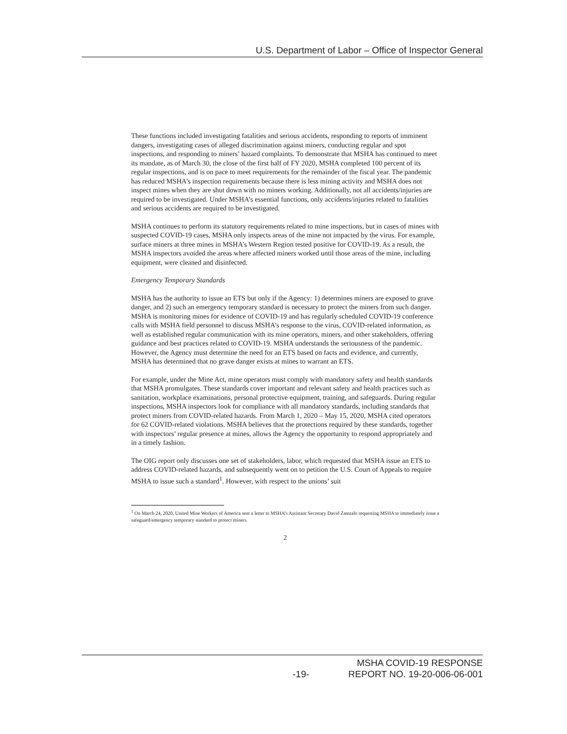U.S. Department of Labor – Office of Inspector General
These functions included investigating fatalities and serious accidents, responding to reports of imminent dangers, investigating cases of alleged discrimination against miners, conducting regular and spot inspections, and responding to miners’ hazard complaints. To demonstrate that MSHA has continued to meet its mandate, as of March 30, the close of the first half of FY 2020, MSHA completed 100 percent of its regular inspections, and is on pace to meet requirements for the remainder of the fiscal year. The pandemic has reduced MSHA’s inspection requirements because there is less mining activity and MSHA does not inspect mines when they are shut down with no miners working. Additionally, not all accidents/injuries are required to be investigated. Under MSHA’s essential functions, only accidents/injuries related to fatalities and serious accidents are required to be investigated.
MSHA continues to perform its statutory requirements related to mine inspections, but in cases of mines with suspected COVID-19 cases, MSHA only inspects areas of the mine not impacted by the virus. For example, surface miners at three mines in MSHA’s Western Region tested positive for COVID-19. As a result, the MSHA inspectors avoided the areas where affected miners worked until those areas of the mine, including equipment, were cleaned and disinfected.
Emergency Temporary Standards
MSHA has the authority to issue an ETS but only if the Agency: 1) determines miners are exposed to grave danger, and 2) such an emergency temporary standard is necessary to protect the miners from such danger. MSHA is monitoring mines for evidence of COVID-19 and has regularly scheduled COVID-19 conference calls with MSHA field personnel to discuss MSHA’s response to the virus, COVID-related information, as well as established regular communication with its mine operators, miners, and other stakeholders, offering guidance and best practices related to COVID-19. MSHA understands the seriousness of the pandemic. However, the Agency must determine the need for an ETS based on facts and evidence, and currently, MSHA has determined that no grave danger exists at mines to warrant an ETS.
For example, under the Mine Act, mine operators must comply with mandatory safety and health standards that MSHA promulgates. These standards cover important and relevant safety and health practices such as sanitation, workplace examinations, personal protective equipment, training, and safeguards. During regular inspections, MSHA inspectors look for compliance with all mandatory standards, including standards that protect miners from COVID-related hazards. From March 1, 2020 – May 15, 2020, MSHA cited operators for 62 COVID-related violations. MSHA believes that the protections required by these standards, together with inspectors’ regular presence at mines, allows the Agency the opportunity to respond appropriately and in a timely fashion.
The OIG report only discusses one set of stakeholders, labor, which requested that MSHA issue an ETS to address COVID-related hazards, and subsequently went on to petition the U.S. Court of Appeals to require MSHA to issue such a standard<sup>1</sup>. However, with respect to the unions’ suit
<sup>1</sup> On March 24, 2020, United Mine Workers of America sent a letter to MSHA’s Assistant Secretary David Zatezalo requesting MSHA to immediately issue a safeguard/emergency temporary standard to protect miners.
2
MSHA COVID-19 RESPONSE
-19- REPORT NO. 19-20-006-06-001